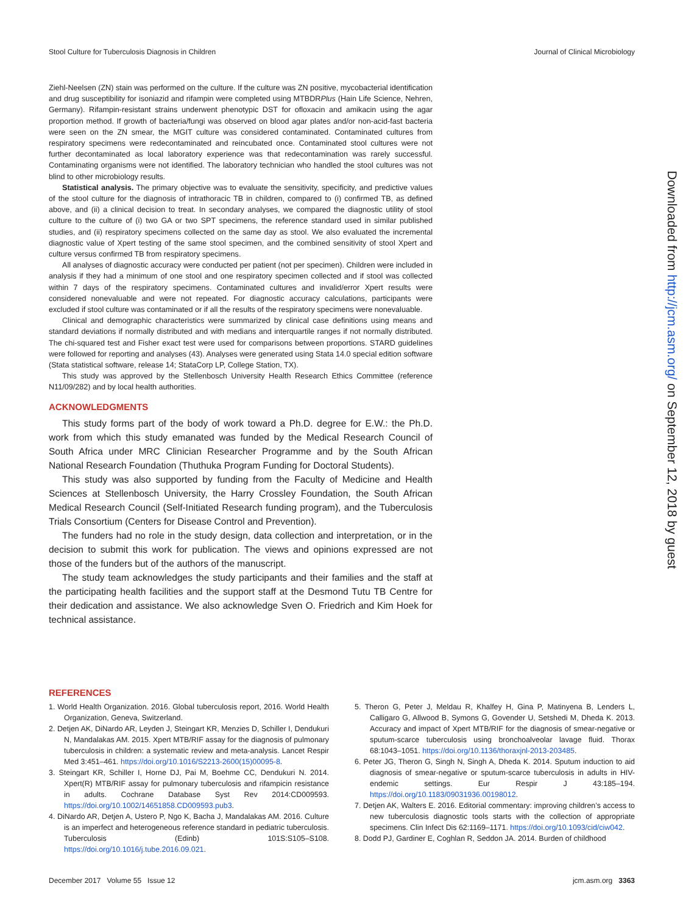Stool Culture for Tuberculosis Diagnosis in Children Journal of Clinical Microbiology
Ziehl-Neelsen (ZN) stain was performed on the culture. If the culture was ZN positive, mycobacterial identification and drug susceptibility for isoniazid and rifampin were completed using MTBDRPlus (Hain Life Science, Nehren, Germany). Rifampin-resistant strains underwent phenotypic DST for ofloxacin and amikacin using the agar proportion method. If growth of bacteria/fungi was observed on blood agar plates and/or non-acid-fast bacteria were seen on the ZN smear, the MGIT culture was considered contaminated. Contaminated cultures from respiratory specimens were redecontaminated and reincubated once. Contaminated stool cultures were not further decontaminated as local laboratory experience was that redecontamination was rarely successful. Contaminating organisms were not identified. The laboratory technician who handled the stool cultures was not blind to other microbiology results.
Statistical analysis. The primary objective was to evaluate the sensitivity, specificity, and predictive values of the stool culture for the diagnosis of intrathoracic TB in children, compared to (i) confirmed TB, as defined above, and (ii) a clinical decision to treat. In secondary analyses, we compared the diagnostic utility of stool culture to the culture of (i) two GA or two SPT specimens, the reference standard used in similar published studies, and (ii) respiratory specimens collected on the same day as stool. We also evaluated the incremental diagnostic value of Xpert testing of the same stool specimen, and the combined sensitivity of stool Xpert and culture versus confirmed TB from respiratory specimens.
All analyses of diagnostic accuracy were conducted per patient (not per specimen). Children were included in analysis if they had a minimum of one stool and one respiratory specimen collected and if stool was collected within 7 days of the respiratory specimens. Contaminated cultures and invalid/error Xpert results were considered nonevaluable and were not repeated. For diagnostic accuracy calculations, participants were excluded if stool culture was contaminated or if all the results of the respiratory specimens were nonevaluable.
Clinical and demographic characteristics were summarized by clinical case definitions using means and standard deviations if normally distributed and with medians and interquartile ranges if not normally distributed. The chi-squared test and Fisher exact test were used for comparisons between proportions. STARD guidelines were followed for reporting and analyses (43). Analyses were generated using Stata 14.0 special edition software (Stata statistical software, release 14; StataCorp LP, College Station, TX).
This study was approved by the Stellenbosch University Health Research Ethics Committee (reference N11/09/282) and by local health authorities.
ACKNOWLEDGMENTS
This study forms part of the body of work toward a Ph.D. degree for E.W.: the Ph.D. work from which this study emanated was funded by the Medical Research Council of South Africa under MRC Clinician Researcher Programme and by the South African National Research Foundation (Thuthuka Program Funding for Doctoral Students).
This study was also supported by funding from the Faculty of Medicine and Health Sciences at Stellenbosch University, the Harry Crossley Foundation, the South African Medical Research Council (Self-Initiated Research funding program), and the Tuberculosis Trials Consortium (Centers for Disease Control and Prevention).
The funders had no role in the study design, data collection and interpretation, or in the decision to submit this work for publication. The views and opinions expressed are not those of the funders but of the authors of the manuscript.
The study team acknowledges the study participants and their families and the staff at the participating health facilities and the support staff at the Desmond Tutu TB Centre for their dedication and assistance. We also acknowledge Sven O. Friedrich and Kim Hoek for technical assistance.
REFERENCES
1. World Health Organization. 2016. Global tuberculosis report, 2016. World Health Organization, Geneva, Switzerland.
2. Detjen AK, DiNardo AR, Leyden J, Steingart KR, Menzies D, Schiller I, Dendukuri N, Mandalakas AM. 2015. Xpert MTB/RIF assay for the diagnosis of pulmonary tuberculosis in children: a systematic review and meta-analysis. Lancet Respir Med 3:451–461. https://doi.org/10.1016/S2213-2600(15)00095-8.
3. Steingart KR, Schiller I, Horne DJ, Pai M, Boehme CC, Dendukuri N. 2014. Xpert(R) MTB/RIF assay for pulmonary tuberculosis and rifampicin resistance in adults. Cochrane Database Syst Rev 2014:CD009593. https://doi.org/10.1002/14651858.CD009593.pub3.
4. DiNardo AR, Detjen A, Ustero P, Ngo K, Bacha J, Mandalakas AM. 2016. Culture is an imperfect and heterogeneous reference standard in pediatric tuberculosis. Tuberculosis (Edinb) 101S:S105–S108. https://doi.org/10.1016/j.tube.2016.09.021.
5. Theron G, Peter J, Meldau R, Khalfey H, Gina P, Matinyena B, Lenders L, Calligaro G, Allwood B, Symons G, Govender U, Setshedi M, Dheda K. 2013. Accuracy and impact of Xpert MTB/RIF for the diagnosis of smear-negative or sputum-scarce tuberculosis using bronchoalveolar lavage fluid. Thorax 68:1043–1051. https://doi.org/10.1136/thoraxjnl-2013-203485.
6. Peter JG, Theron G, Singh N, Singh A, Dheda K. 2014. Sputum induction to aid diagnosis of smear-negative or sputum-scarce tuberculosis in adults in HIV-endemic settings. Eur Respir J 43:185–194. https://doi.org/10.1183/09031936.00198012.
7. Detjen AK, Walters E. 2016. Editorial commentary: improving children’s access to new tuberculosis diagnostic tools starts with the collection of appropriate specimens. Clin Infect Dis 62:1169–1171. https://doi.org/10.1093/cid/ciw042.
8. Dodd PJ, Gardiner E, Coghlan R, Seddon JA. 2014. Burden of childhood
Downloaded from http://jcm.asm.org/ on September 12, 2018 by guest
December 2017 Volume 55 Issue 12 jcm.asm.org 3363